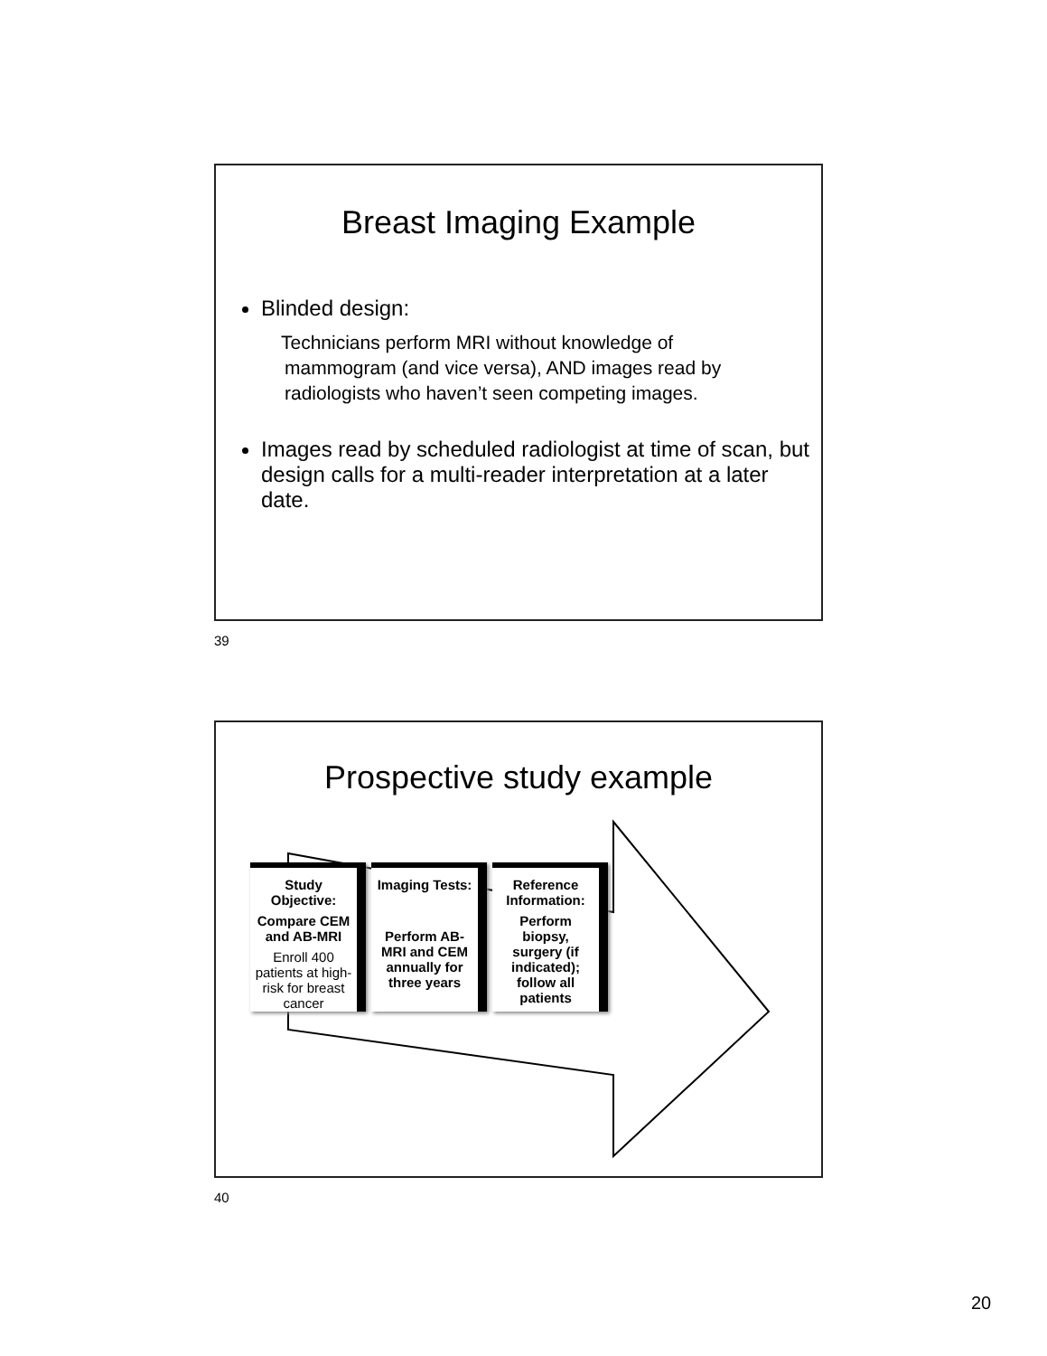Breast Imaging Example
Blinded design:
Technicians perform MRI without knowledge of mammogram (and vice versa), AND images read by radiologists who haven’t seen competing images.
Images read by scheduled radiologist at time of scan, but design calls for a multi-reader interpretation at a later date.
39
Prospective study example
Study Objective:
Compare CEM and AB-MRI
Enroll 400 patients at high-risk for breast cancer
Imaging Tests:
Perform AB-MRI and CEM annually for three years
Reference Information:
Perform biopsy, surgery (if indicated); follow all patients
40
20